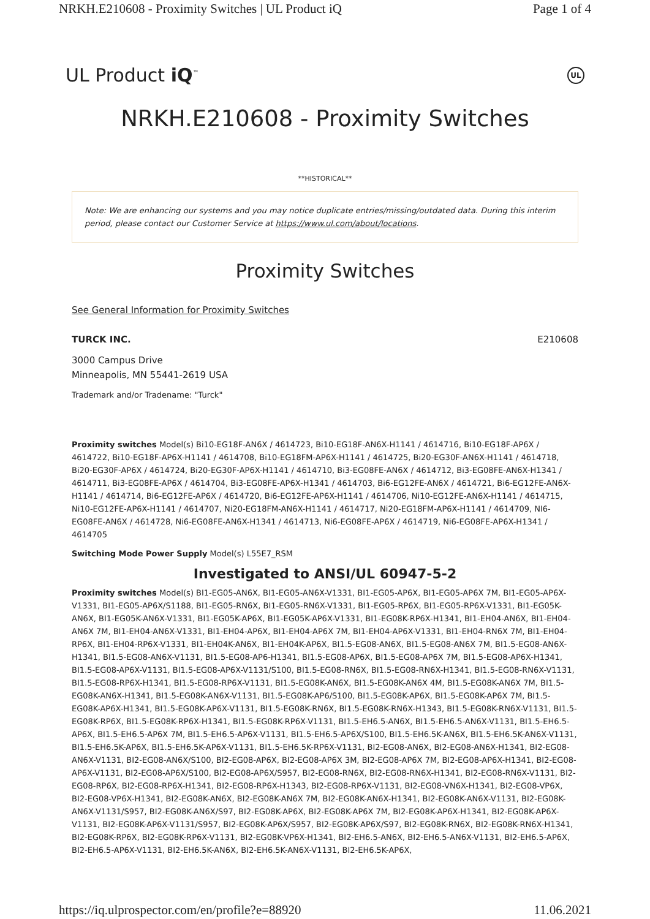NRKH.E210608 - Proximity Switches | UL Product iQ Page 1 of 4
UL Product iQ<sup>™</sup> UL
NRKH.E210608 - Proximity Switches
**HISTORICAL**
Note: We are enhancing our systems and you may notice duplicate entries/missing/outdated data. During this interim period, please contact our Customer Service at https://www.ul.com/about/locations.
Proximity Switches
See General Information for Proximity Switches
TURCK INC. E210608
3000 Campus Drive
Minneapolis, MN 55441-2619 USA
Trademark and/or Tradename: "Turck"
Proximity switches Model(s) Bi10-EG18F-AN6X / 4614723, Bi10-EG18F-AN6X-H1141 / 4614716, Bi10-EG18F-AP6X / 4614722, Bi10-EG18F-AP6X-H1141 / 4614708, Bi10-EG18FM-AP6X-H1141 / 4614725, Bi20-EG30F-AN6X-H1141 / 4614718, Bi20-EG30F-AP6X / 4614724, Bi20-EG30F-AP6X-H1141 / 4614710, Bi3-EG08FE-AN6X / 4614712, Bi3-EG08FE-AN6X-H1341 / 4614711, Bi3-EG08FE-AP6X / 4614704, Bi3-EG08FE-AP6X-H1341 / 4614703, Bi6-EG12FE-AN6X / 4614721, Bi6-EG12FE-AN6X-H1141 / 4614714, Bi6-EG12FE-AP6X / 4614720, Bi6-EG12FE-AP6X-H1141 / 4614706, Ni10-EG12FE-AN6X-H1141 / 4614715, Ni10-EG12FE-AP6X-H1141 / 4614707, Ni20-EG18FM-AN6X-H1141 / 4614717, Ni20-EG18FM-AP6X-H1141 / 4614709, NI6-EG08FE-AN6X / 4614728, Ni6-EG08FE-AN6X-H1341 / 4614713, Ni6-EG08FE-AP6X / 4614719, Ni6-EG08FE-AP6X-H1341 / 4614705
Switching Mode Power Supply Model(s) L55E7_RSM
Investigated to ANSI/UL 60947-5-2
Proximity switches Model(s) BI1-EG05-AN6X, BI1-EG05-AN6X-V1331, BI1-EG05-AP6X, BI1-EG05-AP6X 7M, BI1-EG05-AP6X-V1331, BI1-EG05-AP6X/S1188, BI1-EG05-RN6X, BI1-EG05-RN6X-V1331, BI1-EG05-RP6X, BI1-EG05-RP6X-V1331, BI1-EG05K-AN6X, BI1-EG05K-AN6X-V1331, BI1-EG05K-AP6X, BI1-EG05K-AP6X-V1331, BI1-EG08K-RP6X-H1341, BI1-EH04-AN6X, BI1-EH04-AN6X 7M, BI1-EH04-AN6X-V1331, BI1-EH04-AP6X, BI1-EH04-AP6X 7M, BI1-EH04-AP6X-V1331, BI1-EH04-RN6X 7M, BI1-EH04-RP6X, BI1-EH04-RP6X-V1331, BI1-EH04K-AN6X, BI1-EH04K-AP6X, BI1.5-EG08-AN6X, BI1.5-EG08-AN6X 7M, BI1.5-EG08-AN6X-H1341, BI1.5-EG08-AN6X-V1131, BI1.5-EG08-AP6-H1341, BI1.5-EG08-AP6X, BI1.5-EG08-AP6X 7M, BI1.5-EG08-AP6X-H1341, BI1.5-EG08-AP6X-V1131, BI1.5-EG08-AP6X-V1131/S100, BI1.5-EG08-RN6X, BI1.5-EG08-RN6X-H1341, BI1.5-EG08-RN6X-V1131, BI1.5-EG08-RP6X-H1341, BI1.5-EG08-RP6X-V1131, BI1.5-EG08K-AN6X, BI1.5-EG08K-AN6X 4M, BI1.5-EG08K-AN6X 7M, BI1.5-EG08K-AN6X-H1341, BI1.5-EG08K-AN6X-V1131, BI1.5-EG08K-AP6/S100, BI1.5-EG08K-AP6X, BI1.5-EG08K-AP6X 7M, BI1.5-EG08K-AP6X-H1341, BI1.5-EG08K-AP6X-V1131, BI1.5-EG08K-RN6X, BI1.5-EG08K-RN6X-H1343, BI1.5-EG08K-RN6X-V1131, BI1.5-EG08K-RP6X, BI1.5-EG08K-RP6X-H1341, BI1.5-EG08K-RP6X-V1131, BI1.5-EH6.5-AN6X, BI1.5-EH6.5-AN6X-V1131, BI1.5-EH6.5-AP6X, BI1.5-EH6.5-AP6X 7M, BI1.5-EH6.5-AP6X-V1131, BI1.5-EH6.5-AP6X/S100, BI1.5-EH6.5K-AN6X, BI1.5-EH6.5K-AN6X-V1131, BI1.5-EH6.5K-AP6X, BI1.5-EH6.5K-AP6X-V1131, BI1.5-EH6.5K-RP6X-V1131, BI2-EG08-AN6X, BI2-EG08-AN6X-H1341, BI2-EG08-AN6X-V1131, BI2-EG08-AN6X/S100, BI2-EG08-AP6X, BI2-EG08-AP6X 3M, BI2-EG08-AP6X 7M, BI2-EG08-AP6X-H1341, BI2-EG08-AP6X-V1131, BI2-EG08-AP6X/S100, BI2-EG08-AP6X/S957, BI2-EG08-RN6X, BI2-EG08-RN6X-H1341, BI2-EG08-RN6X-V1131, BI2-EG08-RP6X, BI2-EG08-RP6X-H1341, BI2-EG08-RP6X-H1343, BI2-EG08-RP6X-V1131, BI2-EG08-VN6X-H1341, BI2-EG08-VP6X, BI2-EG08-VP6X-H1341, BI2-EG08K-AN6X, BI2-EG08K-AN6X 7M, BI2-EG08K-AN6X-H1341, BI2-EG08K-AN6X-V1131, BI2-EG08K-AN6X-V1131/S957, BI2-EG08K-AN6X/S97, BI2-EG08K-AP6X, BI2-EG08K-AP6X 7M, BI2-EG08K-AP6X-H1341, BI2-EG08K-AP6X-V1131, BI2-EG08K-AP6X-V1131/S957, BI2-EG08K-AP6X/S957, BI2-EG08K-AP6X/S97, BI2-EG08K-RN6X, BI2-EG08K-RN6X-H1341, BI2-EG08K-RP6X, BI2-EG08K-RP6X-V1131, BI2-EG08K-VP6X-H1341, BI2-EH6.5-AN6X, BI2-EH6.5-AN6X-V1131, BI2-EH6.5-AP6X, BI2-EH6.5-AP6X-V1131, BI2-EH6.5K-AN6X, BI2-EH6.5K-AN6X-V1131, BI2-EH6.5K-AP6X,
https://iq.ulprospector.com/en/profile?e=88920 11.06.2021